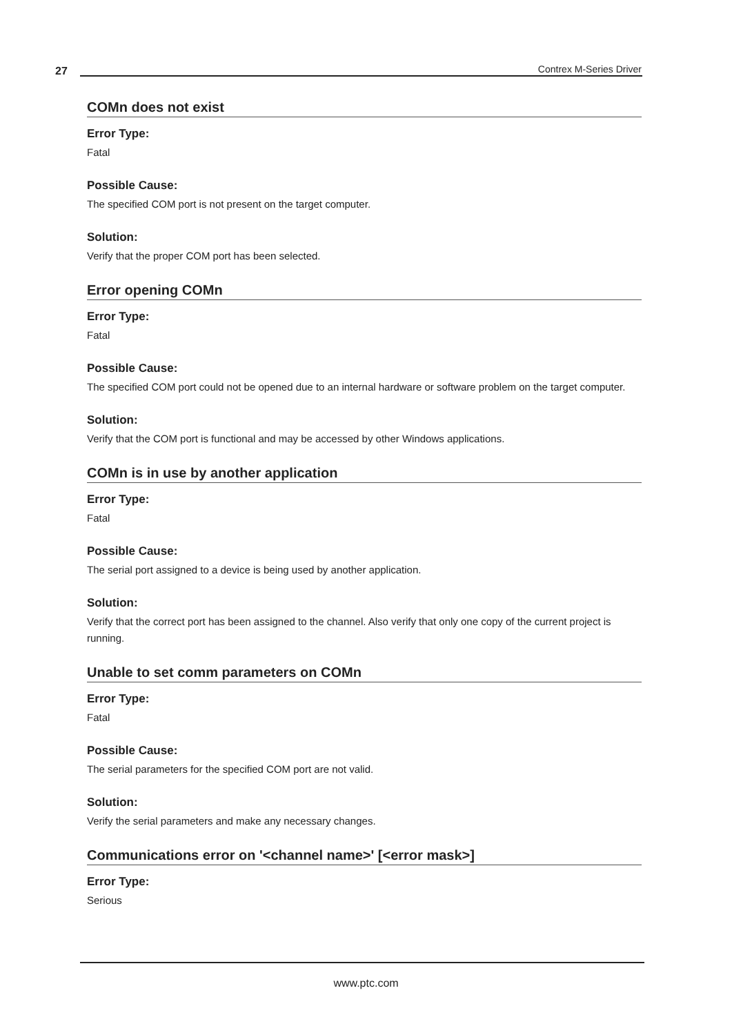27 Contrex M-Series Driver
COMn does not exist
Error Type:
Fatal
Possible Cause:
The specified COM port is not present on the target computer.
Solution:
Verify that the proper COM port has been selected.
Error opening COMn
Error Type:
Fatal
Possible Cause:
The specified COM port could not be opened due to an internal hardware or software problem on the target computer.
Solution:
Verify that the COM port is functional and may be accessed by other Windows applications.
COMn is in use by another application
Error Type:
Fatal
Possible Cause:
The serial port assigned to a device is being used by another application.
Solution:
Verify that the correct port has been assigned to the channel. Also verify that only one copy of the current project is running.
Unable to set comm parameters on COMn
Error Type:
Fatal
Possible Cause:
The serial parameters for the specified COM port are not valid.
Solution:
Verify the serial parameters and make any necessary changes.
Communications error on '<channel name>' [<error mask>]
Error Type:
Serious
www.ptc.com